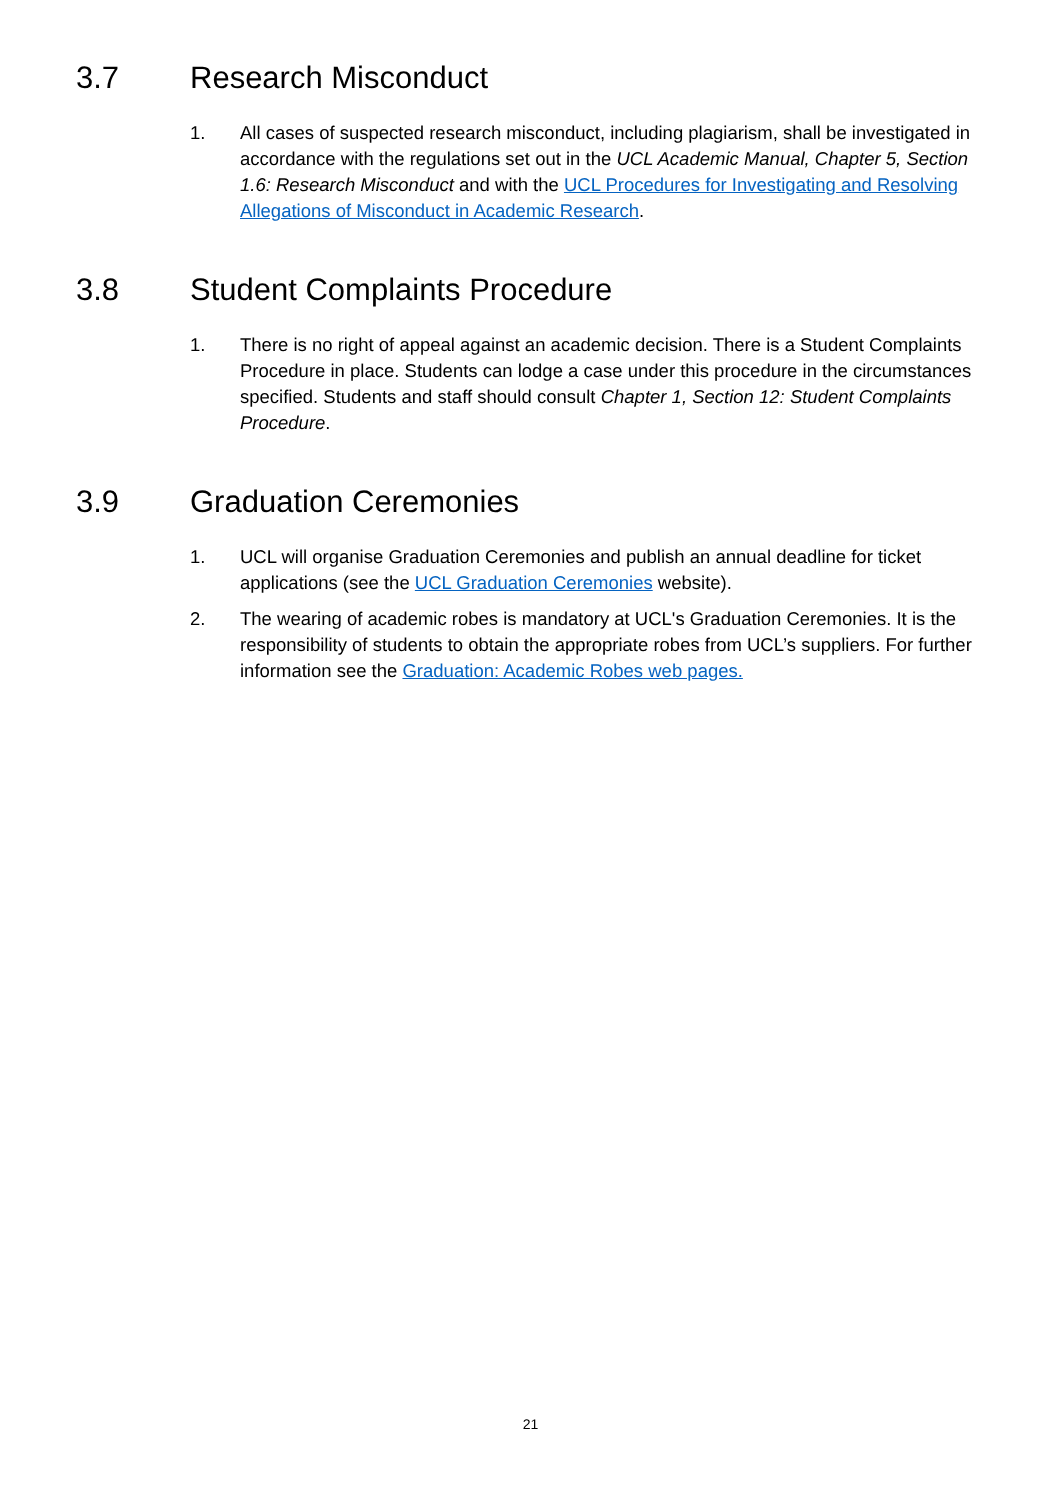3.7 Research Misconduct
1. All cases of suspected research misconduct, including plagiarism, shall be investigated in accordance with the regulations set out in the UCL Academic Manual, Chapter 5, Section 1.6: Research Misconduct and with the UCL Procedures for Investigating and Resolving Allegations of Misconduct in Academic Research.
3.8 Student Complaints Procedure
1. There is no right of appeal against an academic decision. There is a Student Complaints Procedure in place. Students can lodge a case under this procedure in the circumstances specified. Students and staff should consult Chapter 1, Section 12: Student Complaints Procedure.
3.9 Graduation Ceremonies
1. UCL will organise Graduation Ceremonies and publish an annual deadline for ticket applications (see the UCL Graduation Ceremonies website).
2. The wearing of academic robes is mandatory at UCL's Graduation Ceremonies. It is the responsibility of students to obtain the appropriate robes from UCL’s suppliers. For further information see the Graduation: Academic Robes web pages.
21